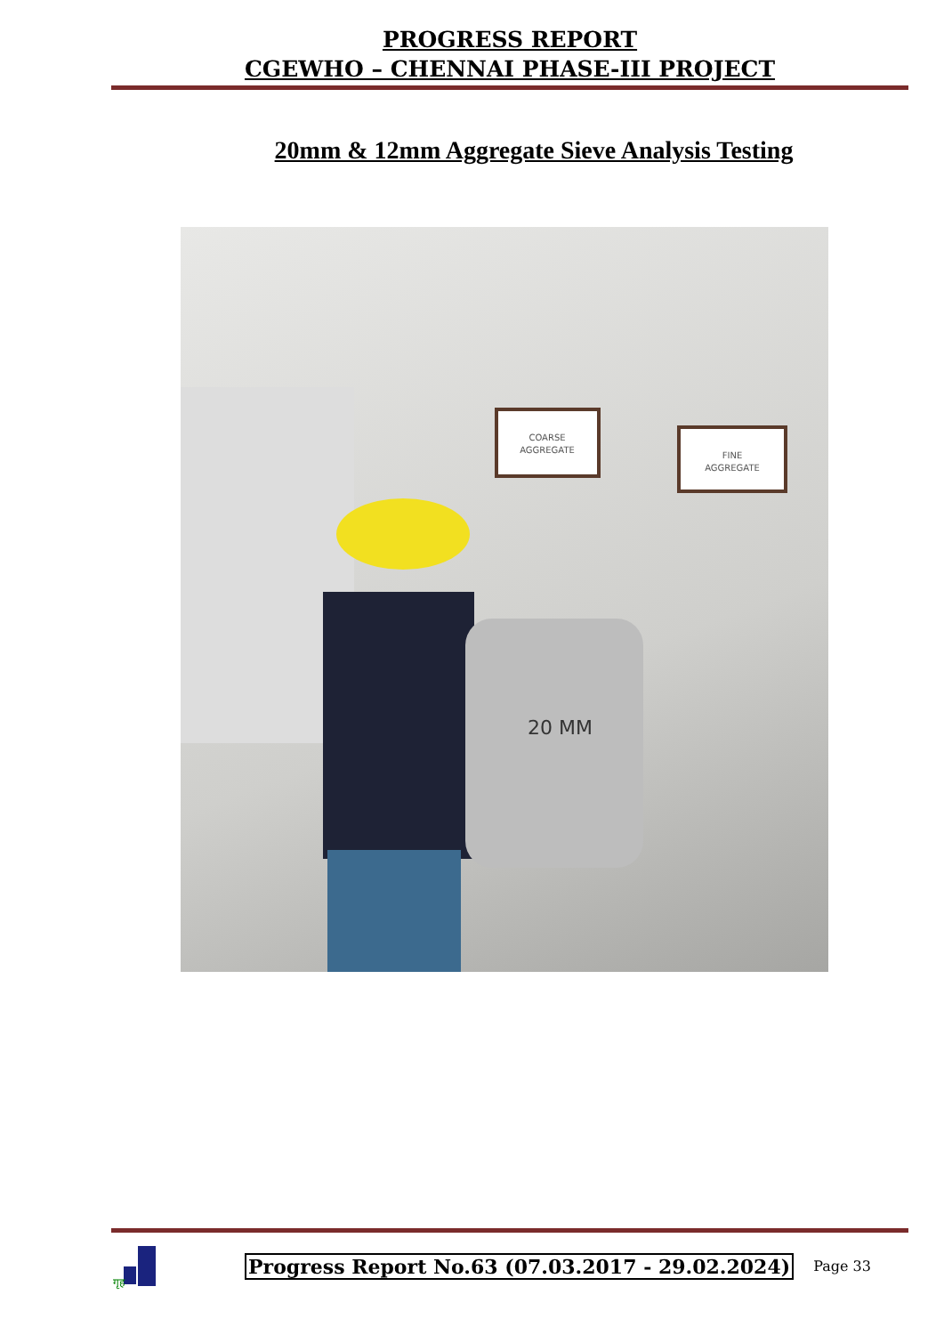PROGRESS REPORT
CGEWHO – CHENNAI PHASE-III PROJECT
20mm & 12mm Aggregate Sieve Analysis Testing
COARSE
AGGREGATE
FINE
AGGREGATE
20 MM
गृह
Progress Report No.63 (07.03.2017 - 29.02.2024) Page 33